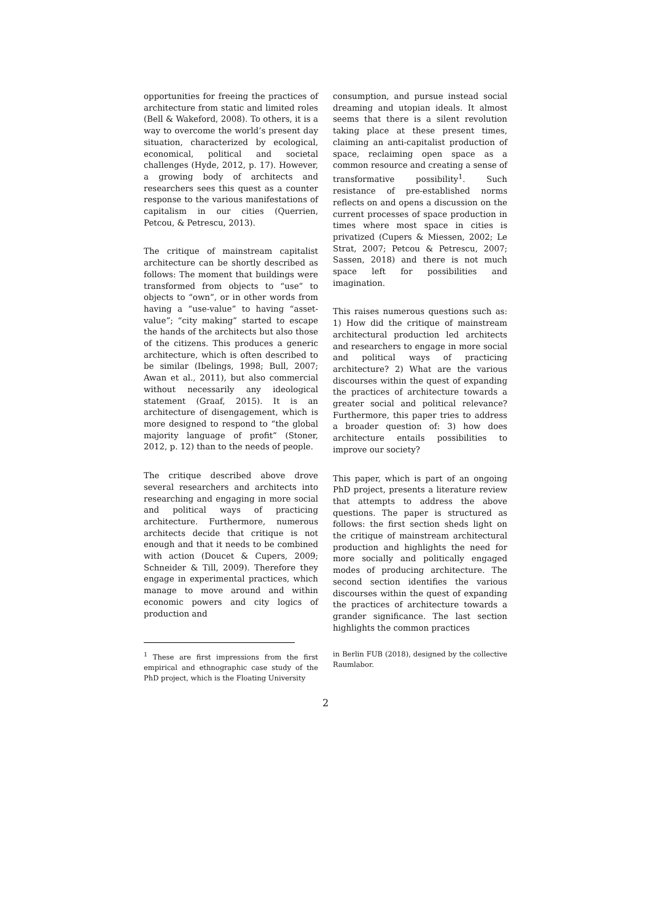opportunities for freeing the practices of architecture from static and limited roles (Bell & Wakeford, 2008). To others, it is a way to overcome the world’s present day situation, characterized by ecological, economical, political and societal challenges (Hyde, 2012, p. 17). However, a growing body of architects and researchers sees this quest as a counter response to the various manifestations of capitalism in our cities (Querrien, Petcou, & Petrescu, 2013).
The critique of mainstream capitalist architecture can be shortly described as follows: The moment that buildings were transformed from objects to “use” to objects to “own”, or in other words from having a “use-value” to having “asset-value”; “city making” started to escape the hands of the architects but also those of the citizens. This produces a generic architecture, which is often described to be similar (Ibelings, 1998; Bull, 2007; Awan et al., 2011), but also commercial without necessarily any ideological statement (Graaf, 2015). It is an architecture of disengagement, which is more designed to respond to “the global majority language of profit” (Stoner, 2012, p. 12) than to the needs of people.
The critique described above drove several researchers and architects into researching and engaging in more social and political ways of practicing architecture. Furthermore, numerous architects decide that critique is not enough and that it needs to be combined with action (Doucet & Cupers, 2009; Schneider & Till, 2009). Therefore they engage in experimental practices, which manage to move around and within economic powers and city logics of production and
consumption, and pursue instead social dreaming and utopian ideals. It almost seems that there is a silent revolution taking place at these present times, claiming an anti-capitalist production of space, reclaiming open space as a common resource and creating a sense of transformative possibility<sup>1</sup>. Such resistance of pre-established norms reflects on and opens a discussion on the current processes of space production in times where most space in cities is privatized (Cupers & Miessen, 2002; Le Strat, 2007; Petcou & Petrescu, 2007; Sassen, 2018) and there is not much space left for possibilities and imagination.
This raises numerous questions such as: 1) How did the critique of mainstream architectural production led architects and researchers to engage in more social and political ways of practicing architecture? 2) What are the various discourses within the quest of expanding the practices of architecture towards a greater social and political relevance? Furthermore, this paper tries to address a broader question of: 3) how does architecture entails possibilities to improve our society?
This paper, which is part of an ongoing PhD project, presents a literature review that attempts to address the above questions. The paper is structured as follows: the first section sheds light on the critique of mainstream architectural production and highlights the need for more socially and politically engaged modes of producing architecture. The second section identifies the various discourses within the quest of expanding the practices of architecture towards a grander significance. The last section highlights the common practices
<sup>1</sup> These are first impressions from the first empirical and ethnographic case study of the PhD project, which is the Floating University
in Berlin FUB (2018), designed by the collective Raumlabor.
2